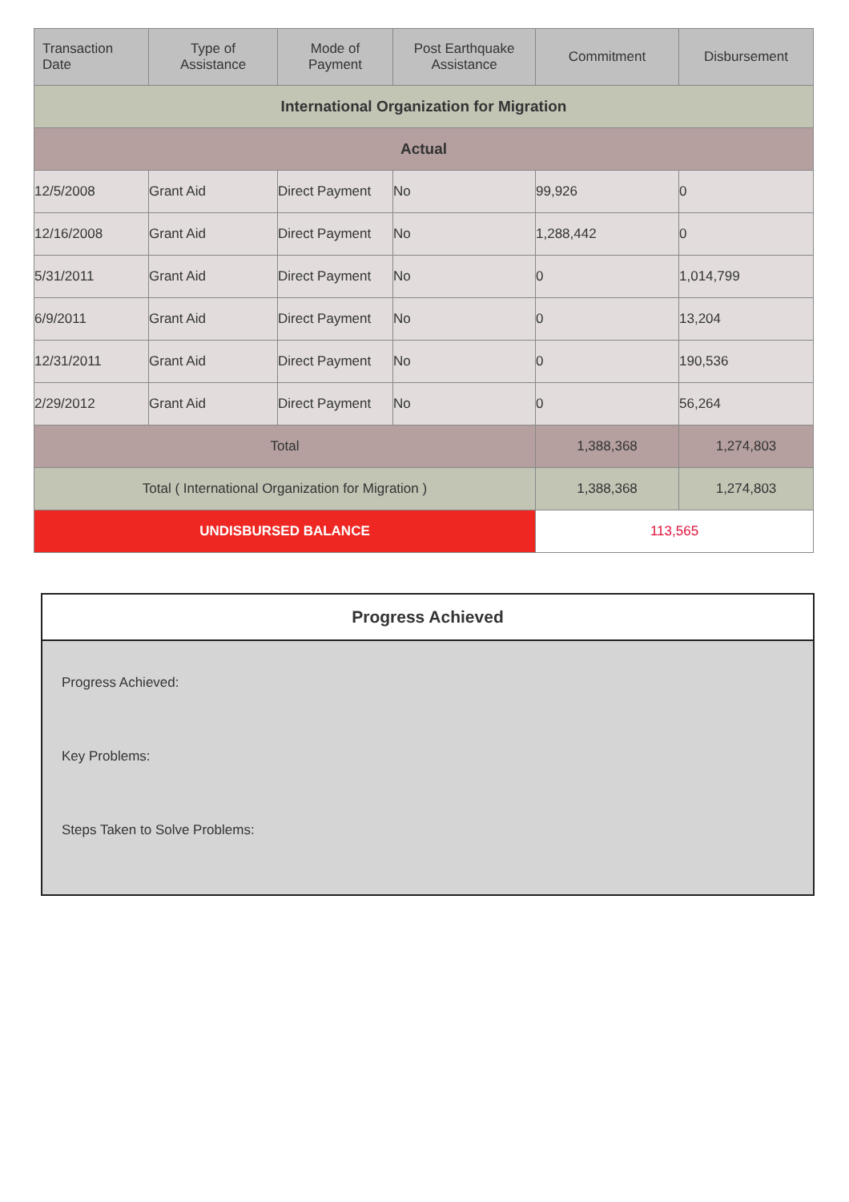| Transaction Date | Type of Assistance | Mode of Payment | Post Earthquake Assistance | Commitment | Disbursement |
| --- | --- | --- | --- | --- | --- |
| International Organization for Migration | | | | | |
| Actual | | | | | |
| 12/5/2008 | Grant Aid | Direct Payment | No | 99,926 | 0 |
| 12/16/2008 | Grant Aid | Direct Payment | No | 1,288,442 | 0 |
| 5/31/2011 | Grant Aid | Direct Payment | No | 0 | 1,014,799 |
| 6/9/2011 | Grant Aid | Direct Payment | No | 0 | 13,204 |
| 12/31/2011 | Grant Aid | Direct Payment | No | 0 | 190,536 |
| 2/29/2012 | Grant Aid | Direct Payment | No | 0 | 56,264 |
| Total | | | | 1,388,368 | 1,274,803 |
| Total ( International Organization for Migration ) | | | | 1,388,368 | 1,274,803 |
| UNDISBURSED BALANCE | | | | 113,565 | |
Progress Achieved
Progress Achieved:
Key Problems:
Steps Taken to Solve Problems: